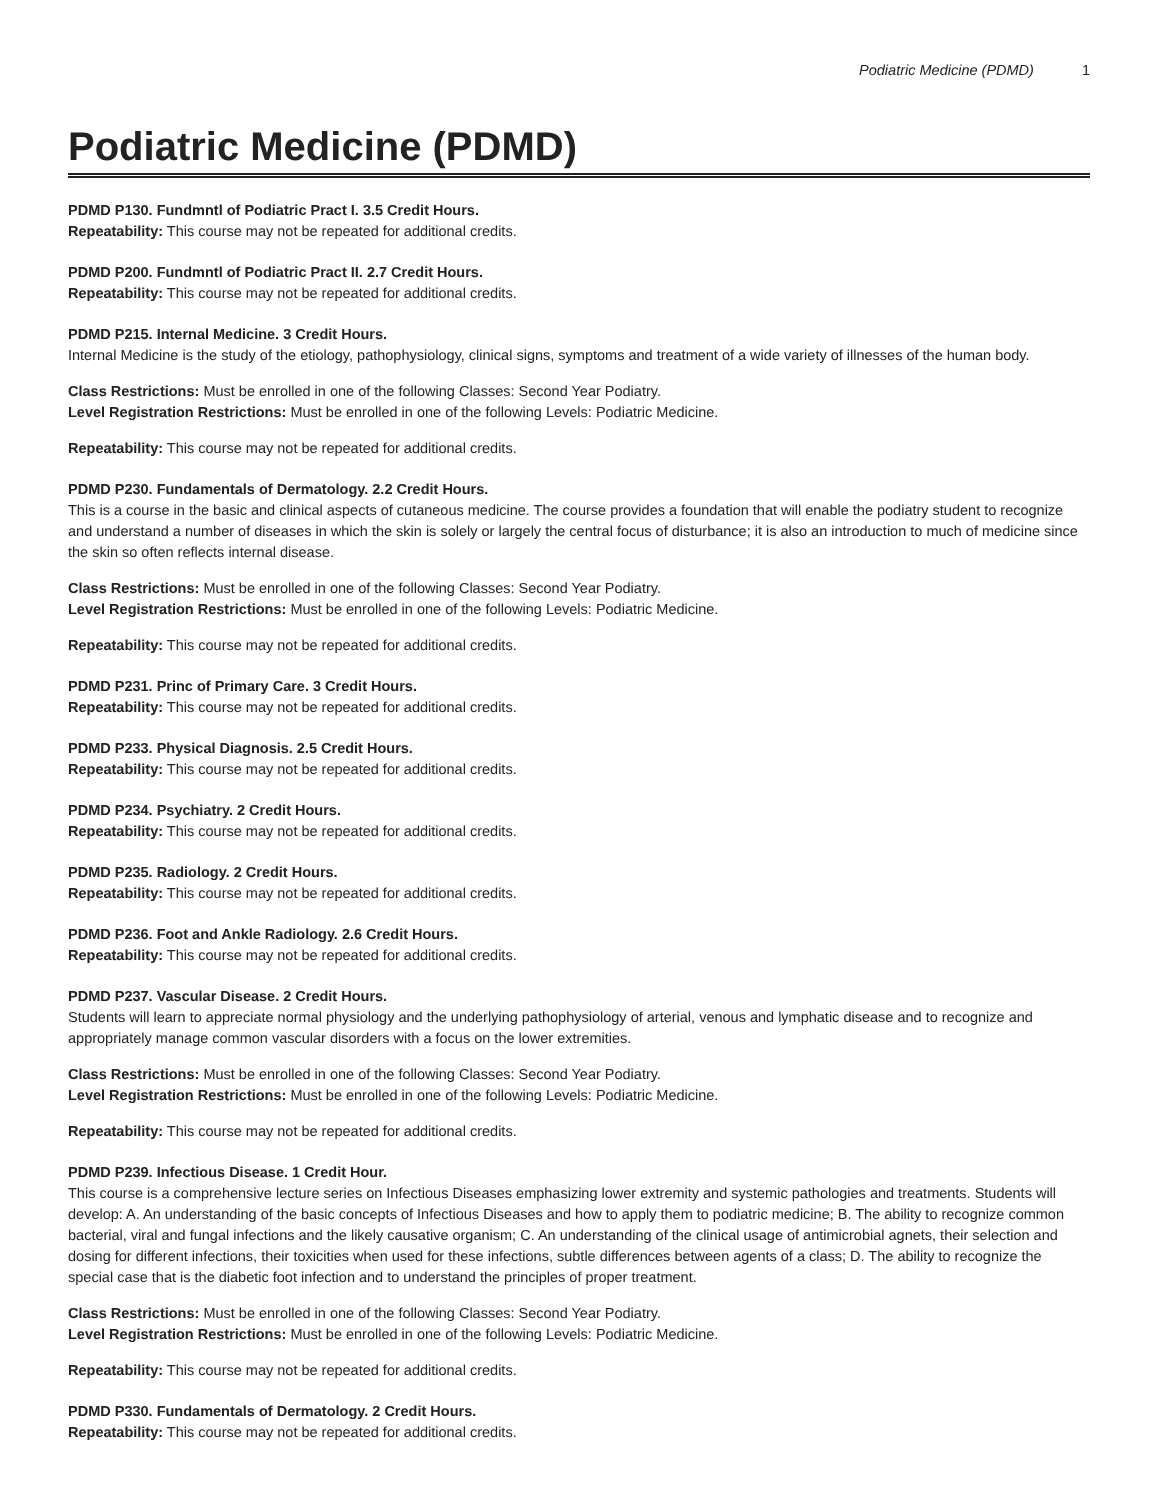Podiatric Medicine (PDMD) 1
Podiatric Medicine (PDMD)
PDMD P130. Fundmntl of Podiatric Pract I. 3.5 Credit Hours.
Repeatability: This course may not be repeated for additional credits.
PDMD P200. Fundmntl of Podiatric Pract II. 2.7 Credit Hours.
Repeatability: This course may not be repeated for additional credits.
PDMD P215. Internal Medicine. 3 Credit Hours.
Internal Medicine is the study of the etiology, pathophysiology, clinical signs, symptoms and treatment of a wide variety of illnesses of the human body.
Class Restrictions: Must be enrolled in one of the following Classes: Second Year Podiatry.
Level Registration Restrictions: Must be enrolled in one of the following Levels: Podiatric Medicine.
Repeatability: This course may not be repeated for additional credits.
PDMD P230. Fundamentals of Dermatology. 2.2 Credit Hours.
This is a course in the basic and clinical aspects of cutaneous medicine. The course provides a foundation that will enable the podiatry student to recognize and understand a number of diseases in which the skin is solely or largely the central focus of disturbance; it is also an introduction to much of medicine since the skin so often reflects internal disease.
Class Restrictions: Must be enrolled in one of the following Classes: Second Year Podiatry.
Level Registration Restrictions: Must be enrolled in one of the following Levels: Podiatric Medicine.
Repeatability: This course may not be repeated for additional credits.
PDMD P231. Princ of Primary Care. 3 Credit Hours.
Repeatability: This course may not be repeated for additional credits.
PDMD P233. Physical Diagnosis. 2.5 Credit Hours.
Repeatability: This course may not be repeated for additional credits.
PDMD P234. Psychiatry. 2 Credit Hours.
Repeatability: This course may not be repeated for additional credits.
PDMD P235. Radiology. 2 Credit Hours.
Repeatability: This course may not be repeated for additional credits.
PDMD P236. Foot and Ankle Radiology. 2.6 Credit Hours.
Repeatability: This course may not be repeated for additional credits.
PDMD P237. Vascular Disease. 2 Credit Hours.
Students will learn to appreciate normal physiology and the underlying pathophysiology of arterial, venous and lymphatic disease and to recognize and appropriately manage common vascular disorders with a focus on the lower extremities.
Class Restrictions: Must be enrolled in one of the following Classes: Second Year Podiatry.
Level Registration Restrictions: Must be enrolled in one of the following Levels: Podiatric Medicine.
Repeatability: This course may not be repeated for additional credits.
PDMD P239. Infectious Disease. 1 Credit Hour.
This course is a comprehensive lecture series on Infectious Diseases emphasizing lower extremity and systemic pathologies and treatments. Students will develop: A. An understanding of the basic concepts of Infectious Diseases and how to apply them to podiatric medicine; B. The ability to recognize common bacterial, viral and fungal infections and the likely causative organism; C. An understanding of the clinical usage of antimicrobial agnets, their selection and dosing for different infections, their toxicities when used for these infections, subtle differences between agents of a class; D. The ability to recognize the special case that is the diabetic foot infection and to understand the principles of proper treatment.
Class Restrictions: Must be enrolled in one of the following Classes: Second Year Podiatry.
Level Registration Restrictions: Must be enrolled in one of the following Levels: Podiatric Medicine.
Repeatability: This course may not be repeated for additional credits.
PDMD P330. Fundamentals of Dermatology. 2 Credit Hours.
Repeatability: This course may not be repeated for additional credits.